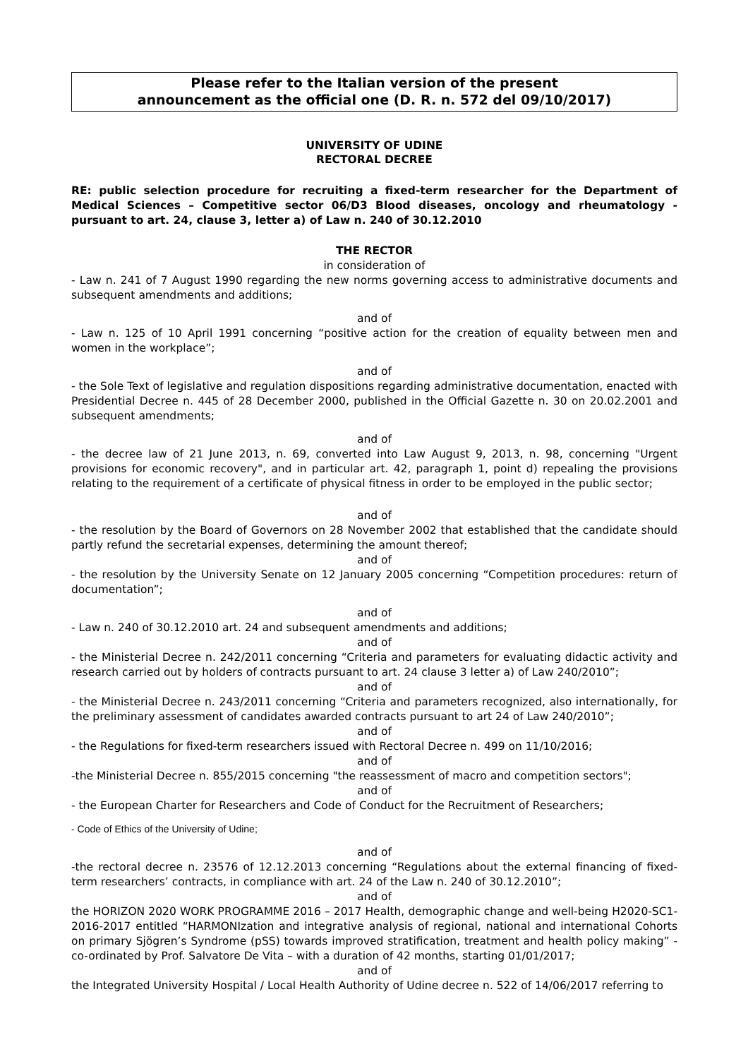Please refer to the Italian version of the present
announcement as the official one (D. R. n. 572 del 09/10/2017)
UNIVERSITY OF UDINE
RECTORAL DECREE
RE: public selection procedure for recruiting a fixed-term researcher for the Department of Medical Sciences – Competitive sector 06/D3 Blood diseases, oncology and rheumatology - pursuant to art. 24, clause 3, letter a) of Law n. 240 of 30.12.2010
THE RECTOR
in consideration of
- Law n. 241 of 7 August 1990 regarding the new norms governing access to administrative documents and subsequent amendments and additions;
and of
- Law n. 125 of 10 April 1991 concerning “positive action for the creation of equality between men and women in the workplace”;
and of
- the Sole Text of legislative and regulation dispositions regarding administrative documentation, enacted with Presidential Decree n. 445 of 28 December 2000, published in the Official Gazette n. 30 on 20.02.2001 and subsequent amendments;
and of
- the decree law of 21 June 2013, n. 69, converted into Law August 9, 2013, n. 98, concerning "Urgent provisions for economic recovery", and in particular art. 42, paragraph 1, point d) repealing the provisions relating to the requirement of a certificate of physical fitness in order to be employed in the public sector;
and of
- the resolution by the Board of Governors on 28 November 2002 that established that the candidate should partly refund the secretarial expenses, determining the amount thereof;
and of
- the resolution by the University Senate on 12 January 2005 concerning “Competition procedures: return of documentation”;
and of
- Law n. 240 of 30.12.2010 art. 24 and subsequent amendments and additions;
and of
- the Ministerial Decree n. 242/2011 concerning “Criteria and parameters for evaluating didactic activity and research carried out by holders of contracts pursuant to art. 24 clause 3 letter a) of Law 240/2010”;
and of
- the Ministerial Decree n. 243/2011 concerning “Criteria and parameters recognized, also internationally, for the preliminary assessment of candidates awarded contracts pursuant to art 24 of Law 240/2010”;
and of
- the Regulations for fixed-term researchers issued with Rectoral Decree n. 499 on 11/10/2016;
and of
-the Ministerial Decree n. 855/2015 concerning "the reassessment of macro and competition sectors";
and of
- the European Charter for Researchers and Code of Conduct for the Recruitment of Researchers;
- Code of Ethics of the University of Udine;
and of
-the rectoral decree n. 23576 of 12.12.2013 concerning “Regulations about the external financing of fixed-term researchers’ contracts, in compliance with art. 24 of the Law n. 240 of 30.12.2010”;
and of
the HORIZON 2020 WORK PROGRAMME 2016 – 2017 Health, demographic change and well-being H2020-SC1-2016-2017 entitled “HARMONIzation and integrative analysis of regional, national and international Cohorts on primary Sjögren’s Syndrome (pSS) towards improved stratification, treatment and health policy making” - co-ordinated by Prof. Salvatore De Vita – with a duration of 42 months, starting 01/01/2017;
and of
the Integrated University Hospital / Local Health Authority of Udine decree n. 522 of 14/06/2017 referring to